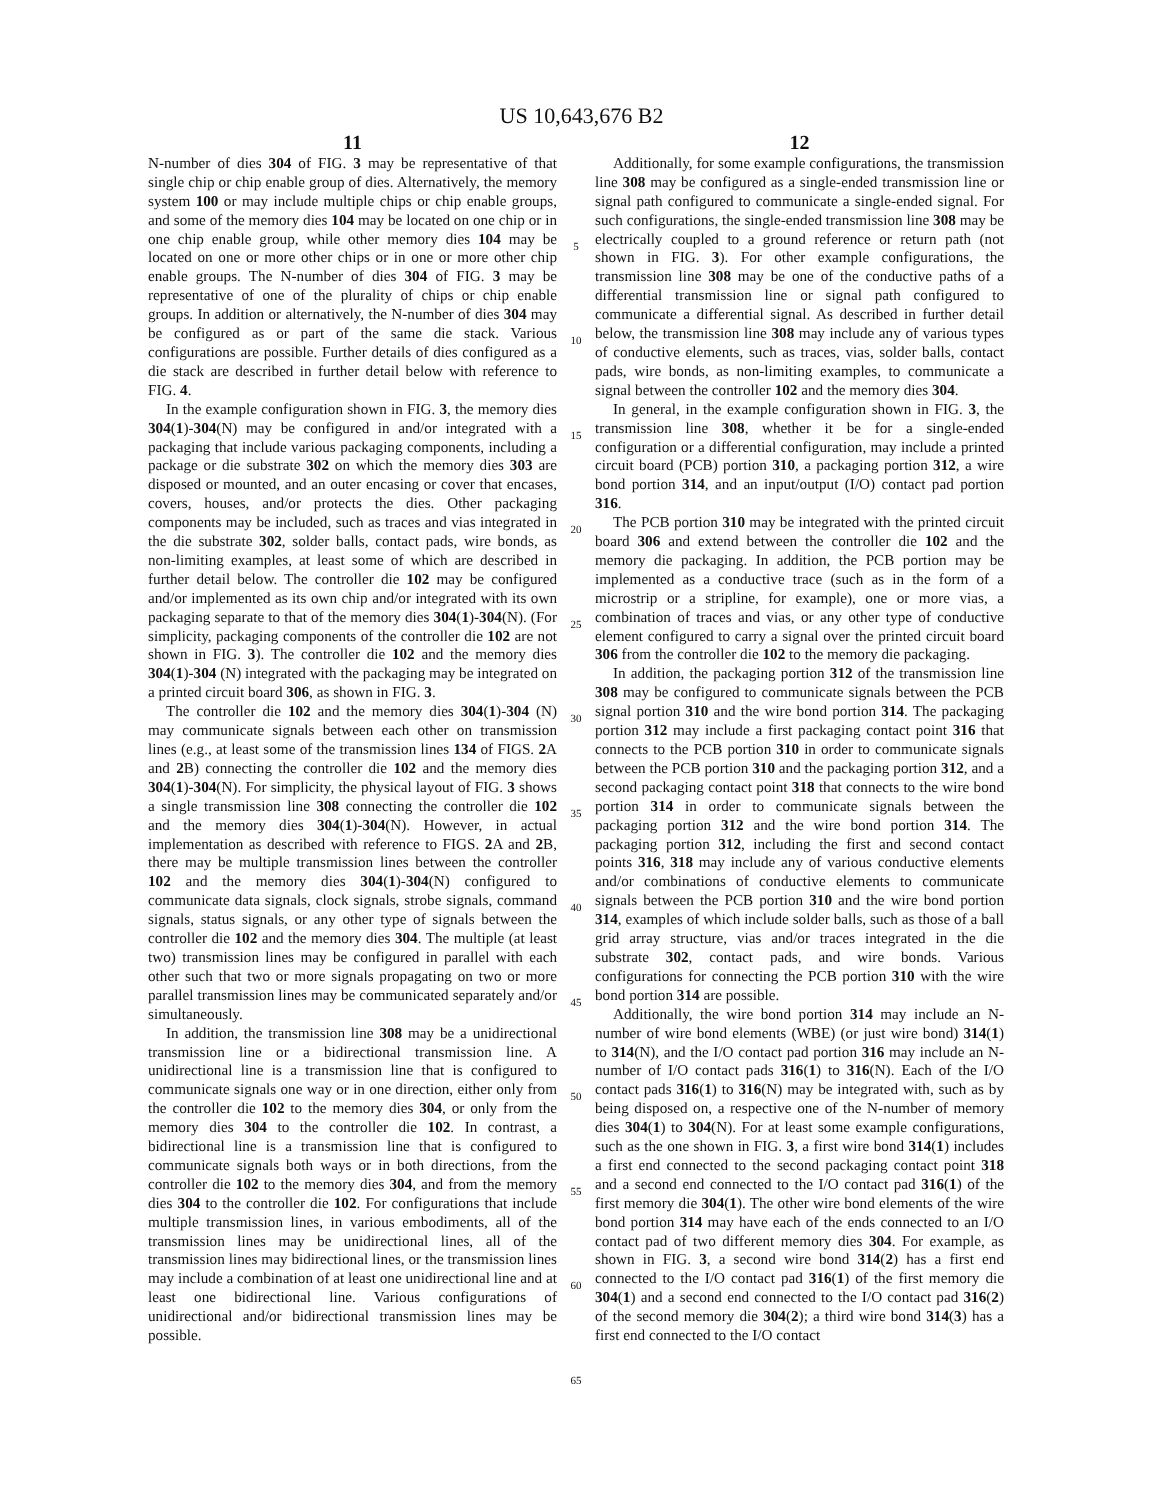US 10,643,676 B2
11
N-number of dies 304 of FIG. 3 may be representative of that single chip or chip enable group of dies. Alternatively, the memory system 100 or may include multiple chips or chip enable groups, and some of the memory dies 104 may be located on one chip or in one chip enable group, while other memory dies 104 may be located on one or more other chips or in one or more other chip enable groups. The N-number of dies 304 of FIG. 3 may be representative of one of the plurality of chips or chip enable groups. In addition or alternatively, the N-number of dies 304 may be configured as or part of the same die stack. Various configurations are possible. Further details of dies configured as a die stack are described in further detail below with reference to FIG. 4.
In the example configuration shown in FIG. 3, the memory dies 304(1)-304(N) may be configured in and/or integrated with a packaging that include various packaging components, including a package or die substrate 302 on which the memory dies 303 are disposed or mounted, and an outer encasing or cover that encases, covers, houses, and/or protects the dies. Other packaging components may be included, such as traces and vias integrated in the die substrate 302, solder balls, contact pads, wire bonds, as non-limiting examples, at least some of which are described in further detail below. The controller die 102 may be configured and/or implemented as its own chip and/or integrated with its own packaging separate to that of the memory dies 304(1)-304(N). (For simplicity, packaging components of the controller die 102 are not shown in FIG. 3). The controller die 102 and the memory dies 304(1)-304 (N) integrated with the packaging may be integrated on a printed circuit board 306, as shown in FIG. 3.
The controller die 102 and the memory dies 304(1)-304 (N) may communicate signals between each other on transmission lines (e.g., at least some of the transmission lines 134 of FIGS. 2 A and 2 B) connecting the controller die 102 and the memory dies 304(1)-304(N). For simplicity, the physical layout of FIG. 3 shows a single transmission line 308 connecting the controller die 102 and the memory dies 304(1)-304(N). However, in actual implementation as described with reference to FIGS. 2 A and 2 B, there may be multiple transmission lines between the controller 102 and the memory dies 304(1)-304(N) configured to communicate data signals, clock signals, strobe signals, command signals, status signals, or any other type of signals between the controller die 102 and the memory dies 304. The multiple (at least two) transmission lines may be configured in parallel with each other such that two or more signals propagating on two or more parallel transmission lines may be communicated separately and/or simultaneously.
In addition, the transmission line 308 may be a unidirectional transmission line or a bidirectional transmission line. A unidirectional line is a transmission line that is configured to communicate signals one way or in one direction, either only from the controller die 102 to the memory dies 304, or only from the memory dies 304 to the controller die 102. In contrast, a bidirectional line is a transmission line that is configured to communicate signals both ways or in both directions, from the controller die 102 to the memory dies 304, and from the memory dies 304 to the controller die 102. For configurations that include multiple transmission lines, in various embodiments, all of the transmission lines may be unidirectional lines, all of the transmission lines may bidirectional lines, or the transmission lines may include a combination of at least one unidirectional line and at least one bidirectional line. Various configurations of unidirectional and/or bidirectional transmission lines may be possible.
5
10
15
20
25
30
35
40
45
50
55
60
65
12
Additionally, for some example configurations, the transmission line 308 may be configured as a single-ended transmission line or signal path configured to communicate a single-ended signal. For such configurations, the single-ended transmission line 308 may be electrically coupled to a ground reference or return path (not shown in FIG. 3). For other example configurations, the transmission line 308 may be one of the conductive paths of a differential transmission line or signal path configured to communicate a differential signal. As described in further detail below, the transmission line 308 may include any of various types of conductive elements, such as traces, vias, solder balls, contact pads, wire bonds, as non-limiting examples, to communicate a signal between the controller 102 and the memory dies 304.
In general, in the example configuration shown in FIG. 3, the transmission line 308, whether it be for a single-ended configuration or a differential configuration, may include a printed circuit board (PCB) portion 310, a packaging portion 312, a wire bond portion 314, and an input/output (I/O) contact pad portion 316.
The PCB portion 310 may be integrated with the printed circuit board 306 and extend between the controller die 102 and the memory die packaging. In addition, the PCB portion may be implemented as a conductive trace (such as in the form of a microstrip or a stripline, for example), one or more vias, a combination of traces and vias, or any other type of conductive element configured to carry a signal over the printed circuit board 306 from the controller die 102 to the memory die packaging.
In addition, the packaging portion 312 of the transmission line 308 may be configured to communicate signals between the PCB signal portion 310 and the wire bond portion 314. The packaging portion 312 may include a first packaging contact point 316 that connects to the PCB portion 310 in order to communicate signals between the PCB portion 310 and the packaging portion 312, and a second packaging contact point 318 that connects to the wire bond portion 314 in order to communicate signals between the packaging portion 312 and the wire bond portion 314. The packaging portion 312, including the first and second contact points 316, 318 may include any of various conductive elements and/or combinations of conductive elements to communicate signals between the PCB portion 310 and the wire bond portion 314, examples of which include solder balls, such as those of a ball grid array structure, vias and/or traces integrated in the die substrate 302, contact pads, and wire bonds. Various configurations for connecting the PCB portion 310 with the wire bond portion 314 are possible.
Additionally, the wire bond portion 314 may include an N-number of wire bond elements (WBE) (or just wire bond) 314(1) to 314(N), and the I/O contact pad portion 316 may include an N-number of I/O contact pads 316(1) to 316(N). Each of the I/O contact pads 316(1) to 316(N) may be integrated with, such as by being disposed on, a respective one of the N-number of memory dies 304(1) to 304(N). For at least some example configurations, such as the one shown in FIG. 3, a first wire bond 314(1) includes a first end connected to the second packaging contact point 318 and a second end connected to the I/O contact pad 316(1) of the first memory die 304(1). The other wire bond elements of the wire bond portion 314 may have each of the ends connected to an I/O contact pad of two different memory dies 304. For example, as shown in FIG. 3, a second wire bond 314(2) has a first end connected to the I/O contact pad 316(1) of the first memory die 304(1) and a second end connected to the I/O contact pad 316(2) of the second memory die 304(2); a third wire bond 314(3) has a first end connected to the I/O contact